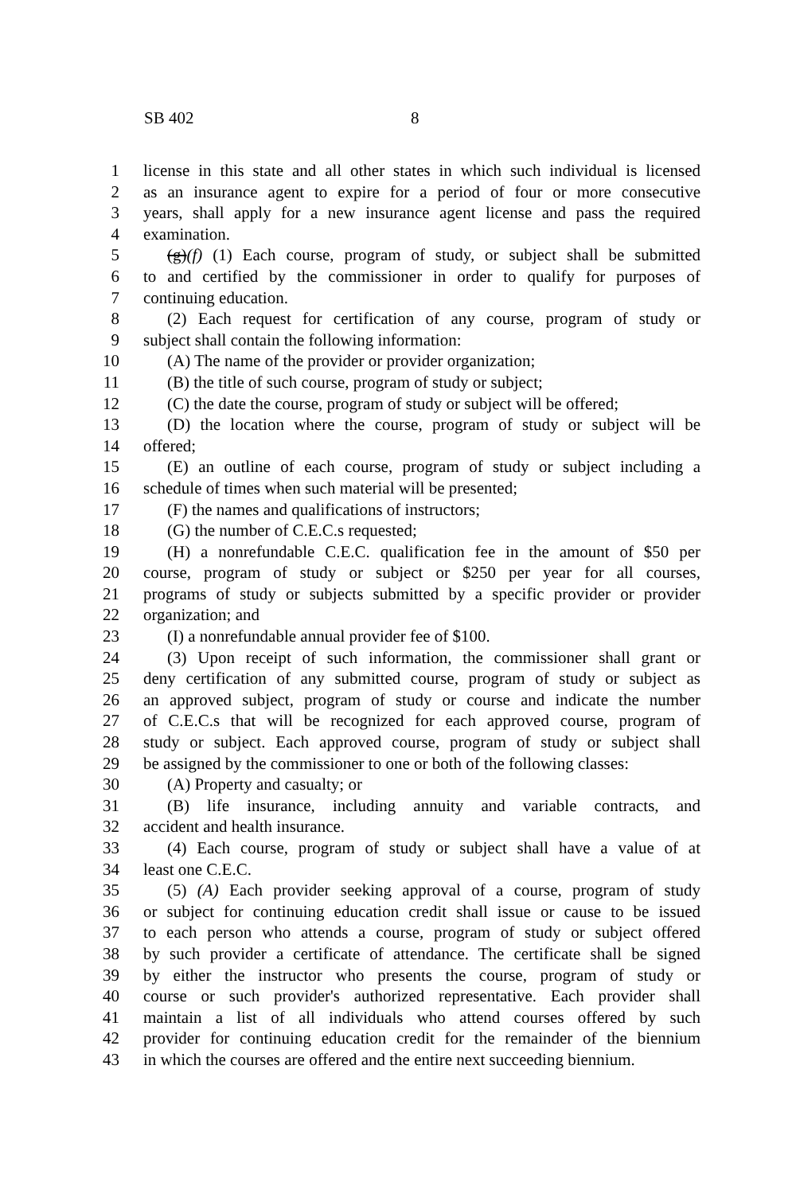SB 402 8
1 license in this state and all other states in which such individual is licensed
2 as an insurance agent to expire for a period of four or more consecutive
3 years, shall apply for a new insurance agent license and pass the required
4 examination.
5 (g)(f) (1) Each course, program of study, or subject shall be submitted
6 to and certified by the commissioner in order to qualify for purposes of
7 continuing education.
8 (2) Each request for certification of any course, program of study or
9 subject shall contain the following information:
10 (A) The name of the provider or provider organization;
11 (B) the title of such course, program of study or subject;
12 (C) the date the course, program of study or subject will be offered;
13 (D) the location where the course, program of study or subject will be
14 offered;
15 (E) an outline of each course, program of study or subject including a
16 schedule of times when such material will be presented;
17 (F) the names and qualifications of instructors;
18 (G) the number of C.E.C.s requested;
19 (H) a nonrefundable C.E.C. qualification fee in the amount of $50 per
20 course, program of study or subject or $250 per year for all courses,
21 programs of study or subjects submitted by a specific provider or provider
22 organization; and
23 (I) a nonrefundable annual provider fee of $100.
24 (3) Upon receipt of such information, the commissioner shall grant or
25 deny certification of any submitted course, program of study or subject as
26 an approved subject, program of study or course and indicate the number
27 of C.E.C.s that will be recognized for each approved course, program of
28 study or subject. Each approved course, program of study or subject shall
29 be assigned by the commissioner to one or both of the following classes:
30 (A) Property and casualty; or
31 (B) life insurance, including annuity and variable contracts, and
32 accident and health insurance.
33 (4) Each course, program of study or subject shall have a value of at
34 least one C.E.C.
35 (5) (A) Each provider seeking approval of a course, program of study
36 or subject for continuing education credit shall issue or cause to be issued
37 to each person who attends a course, program of study or subject offered
38 by such provider a certificate of attendance. The certificate shall be signed
39 by either the instructor who presents the course, program of study or
40 course or such provider's authorized representative. Each provider shall
41 maintain a list of all individuals who attend courses offered by such
42 provider for continuing education credit for the remainder of the biennium
43 in which the courses are offered and the entire next succeeding biennium.